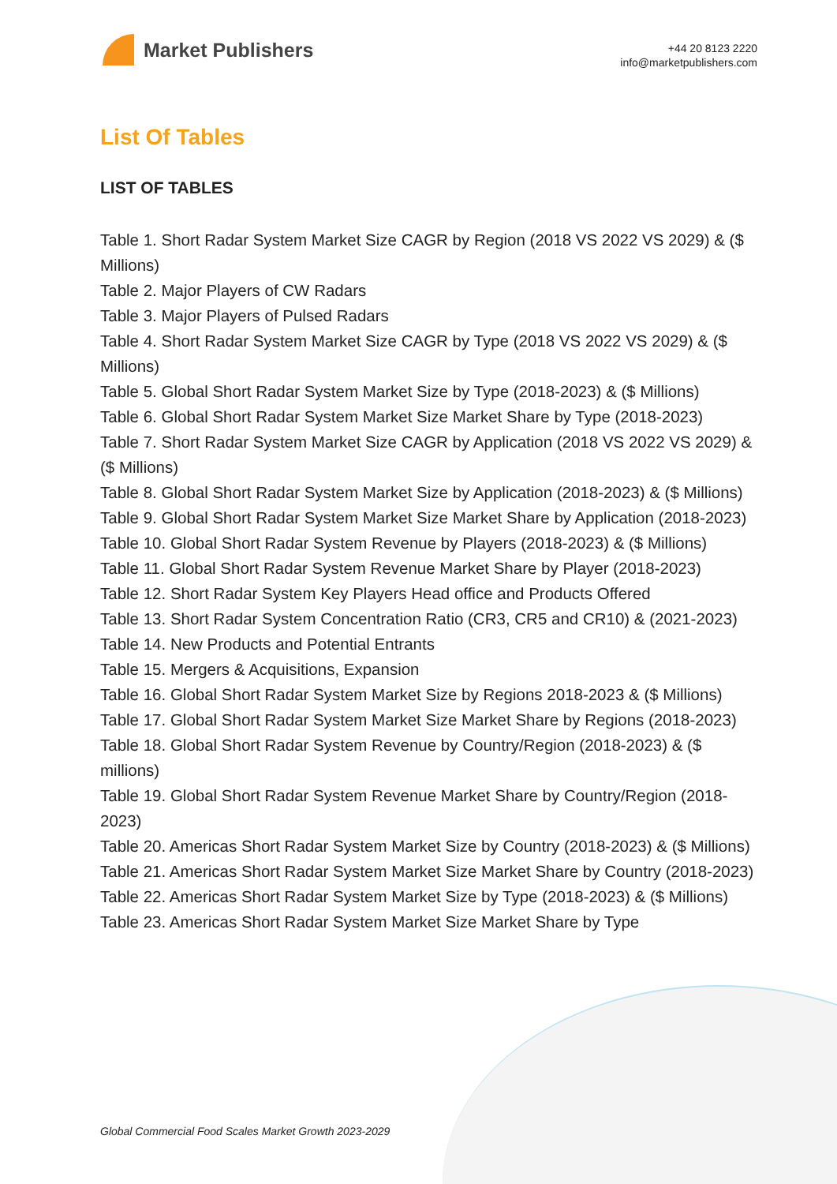Market Publishers
+44 20 8123 2220
info@marketpublishers.com
List Of Tables
LIST OF TABLES
Table 1. Short Radar System Market Size CAGR by Region (2018 VS 2022 VS 2029) & ($ Millions)
Table 2. Major Players of CW Radars
Table 3. Major Players of Pulsed Radars
Table 4. Short Radar System Market Size CAGR by Type (2018 VS 2022 VS 2029) & ($ Millions)
Table 5. Global Short Radar System Market Size by Type (2018-2023) & ($ Millions)
Table 6. Global Short Radar System Market Size Market Share by Type (2018-2023)
Table 7. Short Radar System Market Size CAGR by Application (2018 VS 2022 VS 2029) & ($ Millions)
Table 8. Global Short Radar System Market Size by Application (2018-2023) & ($ Millions)
Table 9. Global Short Radar System Market Size Market Share by Application (2018-2023)
Table 10. Global Short Radar System Revenue by Players (2018-2023) & ($ Millions)
Table 11. Global Short Radar System Revenue Market Share by Player (2018-2023)
Table 12. Short Radar System Key Players Head office and Products Offered
Table 13. Short Radar System Concentration Ratio (CR3, CR5 and CR10) & (2021-2023)
Table 14. New Products and Potential Entrants
Table 15. Mergers & Acquisitions, Expansion
Table 16. Global Short Radar System Market Size by Regions 2018-2023 & ($ Millions)
Table 17. Global Short Radar System Market Size Market Share by Regions (2018-2023)
Table 18. Global Short Radar System Revenue by Country/Region (2018-2023) & ($ millions)
Table 19. Global Short Radar System Revenue Market Share by Country/Region (2018-2023)
Table 20. Americas Short Radar System Market Size by Country (2018-2023) & ($ Millions)
Table 21. Americas Short Radar System Market Size Market Share by Country (2018-2023)
Table 22. Americas Short Radar System Market Size by Type (2018-2023) & ($ Millions)
Table 23. Americas Short Radar System Market Size Market Share by Type
Global Commercial Food Scales Market Growth 2023-2029